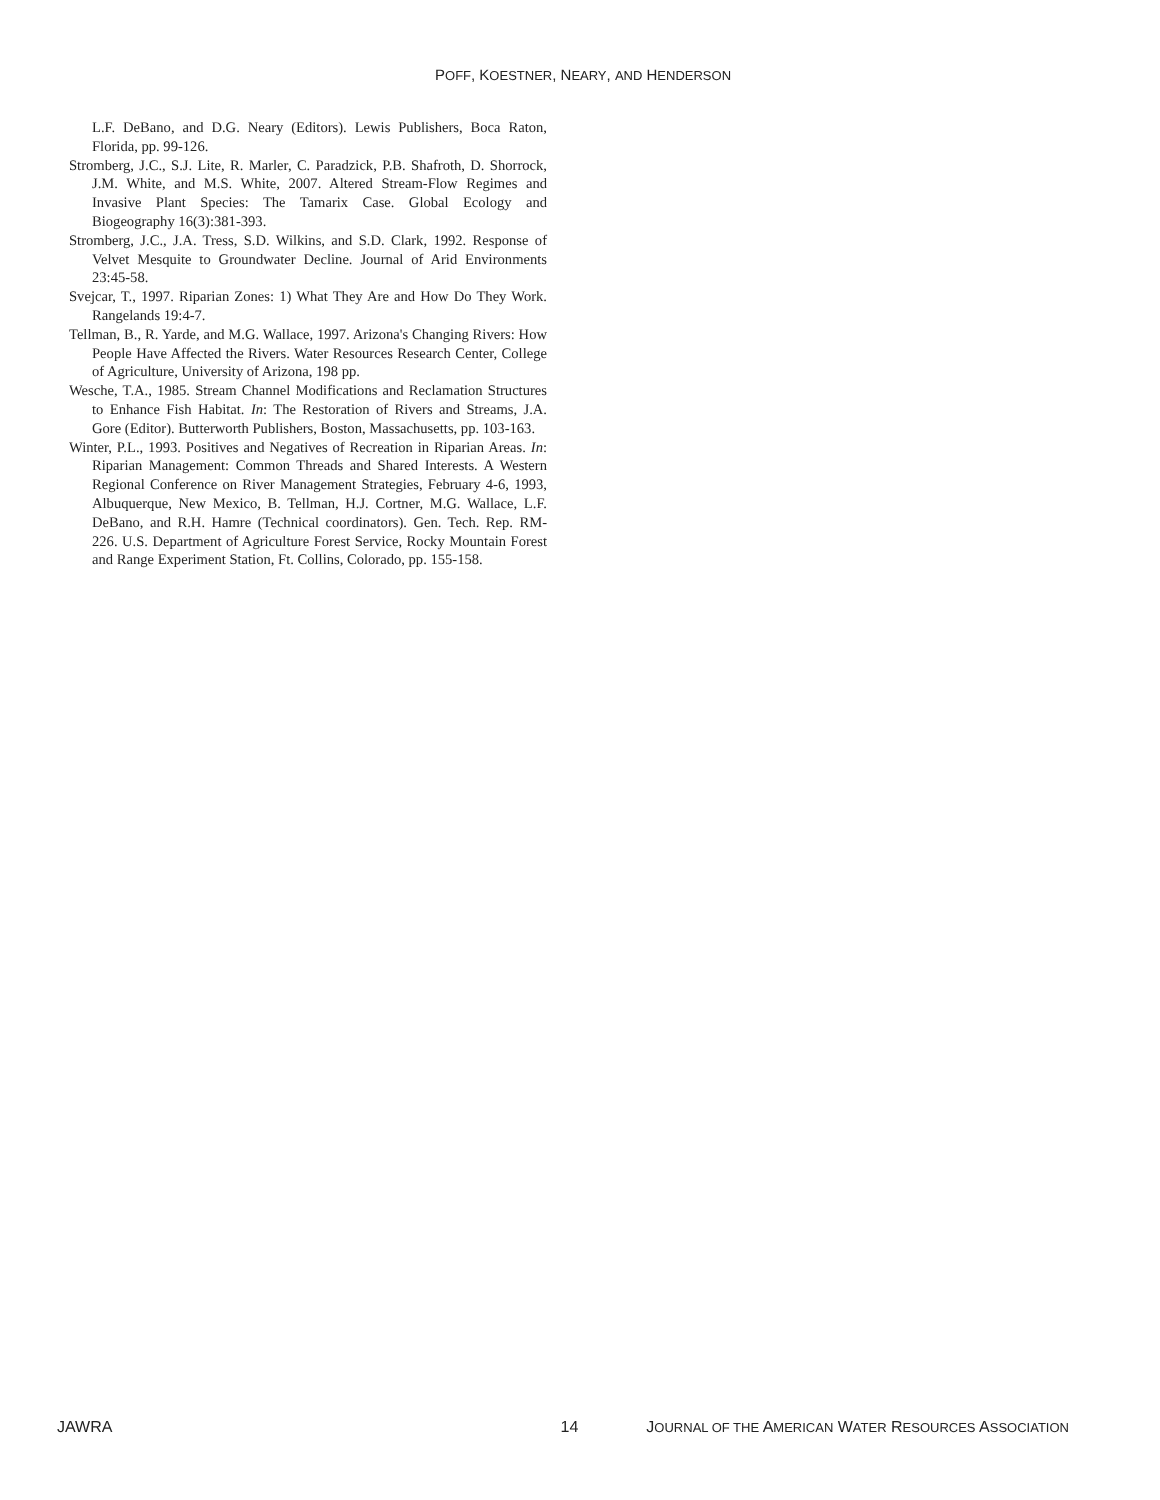POFF, KOESTNER, NEARY, AND HENDERSON
L.F. DeBano, and D.G. Neary (Editors). Lewis Publishers, Boca Raton, Florida, pp. 99-126.
Stromberg, J.C., S.J. Lite, R. Marler, C. Paradzick, P.B. Shafroth, D. Shorrock, J.M. White, and M.S. White, 2007. Altered Stream-Flow Regimes and Invasive Plant Species: The Tamarix Case. Global Ecology and Biogeography 16(3):381-393.
Stromberg, J.C., J.A. Tress, S.D. Wilkins, and S.D. Clark, 1992. Response of Velvet Mesquite to Groundwater Decline. Journal of Arid Environments 23:45-58.
Svejcar, T., 1997. Riparian Zones: 1) What They Are and How Do They Work. Rangelands 19:4-7.
Tellman, B., R. Yarde, and M.G. Wallace, 1997. Arizona's Changing Rivers: How People Have Affected the Rivers. Water Resources Research Center, College of Agriculture, University of Arizona, 198 pp.
Wesche, T.A., 1985. Stream Channel Modifications and Reclamation Structures to Enhance Fish Habitat. In: The Restoration of Rivers and Streams, J.A. Gore (Editor). Butterworth Publishers, Boston, Massachusetts, pp. 103-163.
Winter, P.L., 1993. Positives and Negatives of Recreation in Riparian Areas. In: Riparian Management: Common Threads and Shared Interests. A Western Regional Conference on River Management Strategies, February 4-6, 1993, Albuquerque, New Mexico, B. Tellman, H.J. Cortner, M.G. Wallace, L.F. DeBano, and R.H. Hamre (Technical coordinators). Gen. Tech. Rep. RM-226. U.S. Department of Agriculture Forest Service, Rocky Mountain Forest and Range Experiment Station, Ft. Collins, Colorado, pp. 155-158.
JAWRA 14 JOURNAL OF THE AMERICAN WATER RESOURCES ASSOCIATION